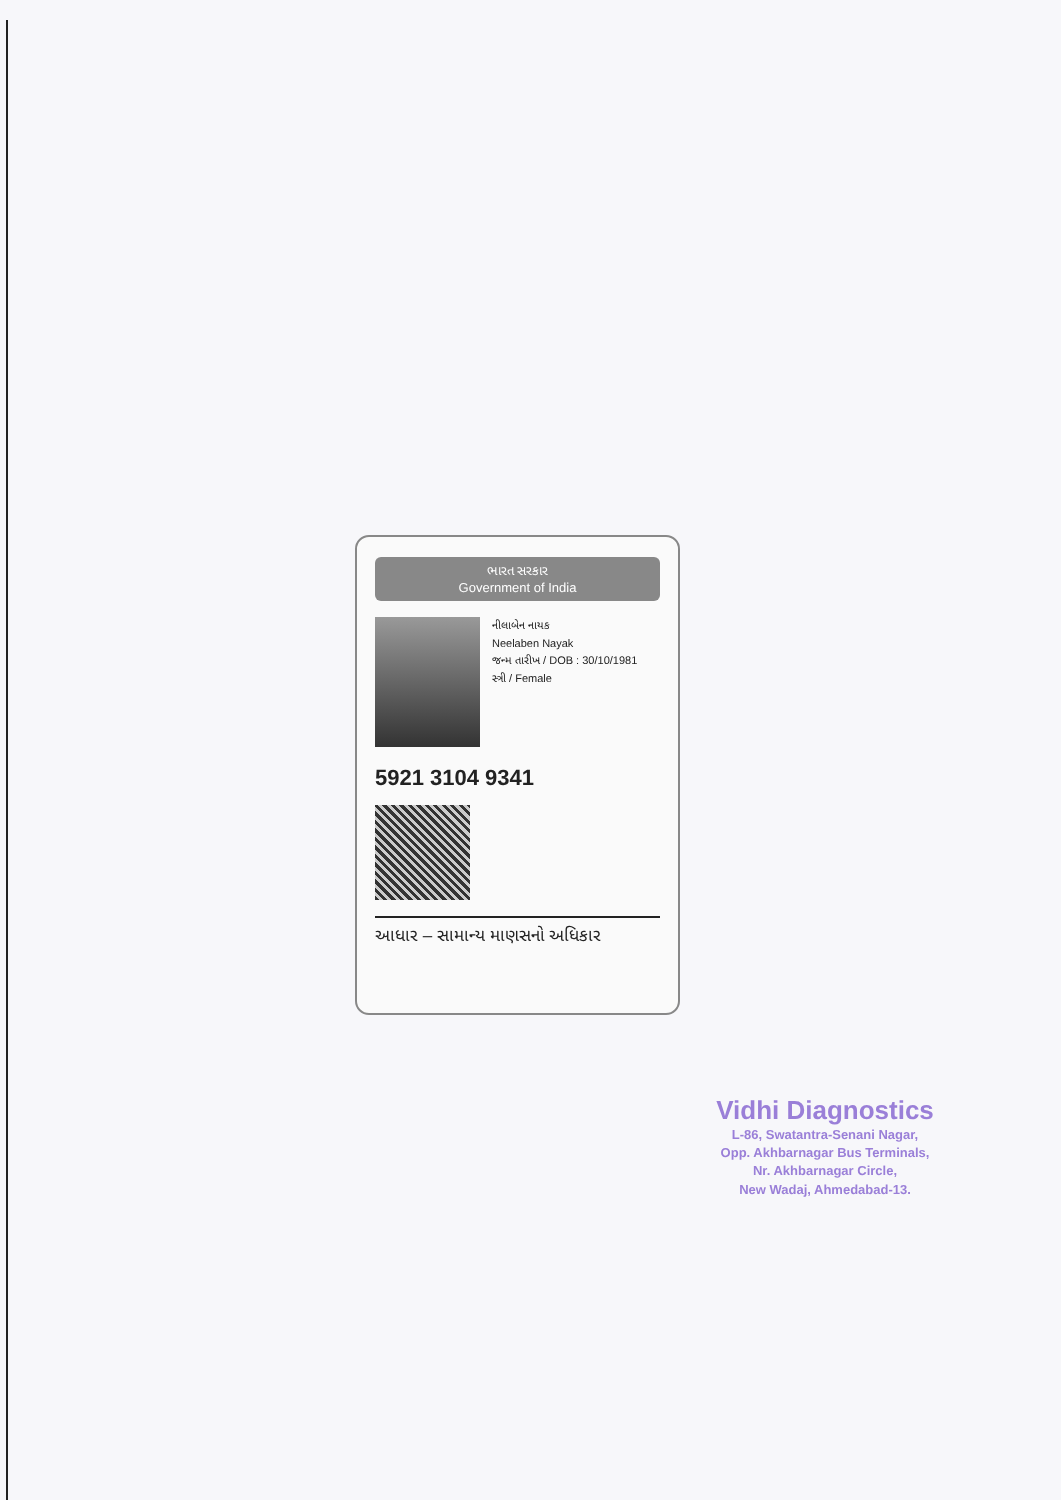ભારત સરકાર
Government of India
નીલાબેન નાયક
Neelaben Nayak
જન્મ તારીખ / DOB : 30/10/1981
સ્ત્રી / Female
5921 3104 9341
આધાર – સામાન્ય માણસનો અધિકાર
Vidhi Diagnostics
L-86, Swatantra-Senani Nagar,
Opp. Akhbarnagar Bus Terminals,
Nr. Akhbarnagar Circle,
New Wadaj, Ahmedabad-13.